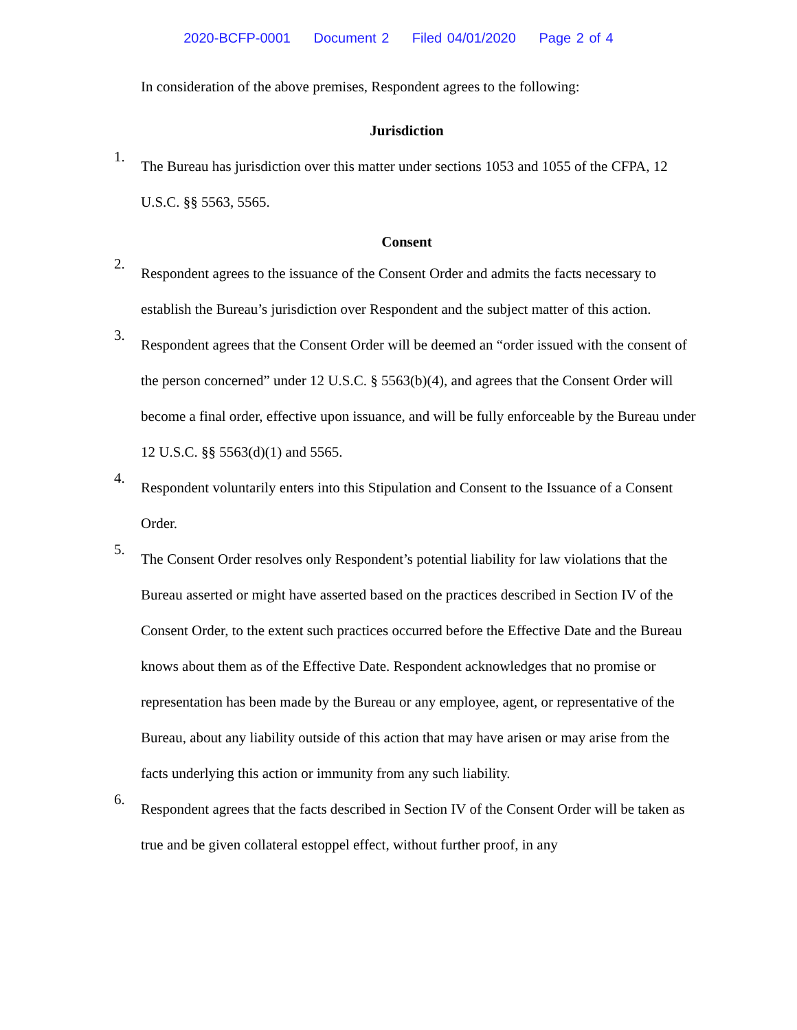2020-BCFP-0001 Document 2 Filed 04/01/2020 Page 2 of 4
In consideration of the above premises, Respondent agrees to the following:
Jurisdiction
1.
The Bureau has jurisdiction over this matter under sections 1053 and 1055 of the CFPA, 12 U.S.C. §§ 5563, 5565.
Consent
2.
Respondent agrees to the issuance of the Consent Order and admits the facts necessary to establish the Bureau’s jurisdiction over Respondent and the subject matter of this action.
3.
Respondent agrees that the Consent Order will be deemed an “order issued with the consent of the person concerned” under 12 U.S.C. § 5563(b)(4), and agrees that the Consent Order will become a final order, effective upon issuance, and will be fully enforceable by the Bureau under 12 U.S.C. §§ 5563(d)(1) and 5565.
4.
Respondent voluntarily enters into this Stipulation and Consent to the Issuance of a Consent Order.
5.
The Consent Order resolves only Respondent’s potential liability for law violations that the Bureau asserted or might have asserted based on the practices described in Section IV of the Consent Order, to the extent such practices occurred before the Effective Date and the Bureau knows about them as of the Effective Date. Respondent acknowledges that no promise or representation has been made by the Bureau or any employee, agent, or representative of the Bureau, about any liability outside of this action that may have arisen or may arise from the facts underlying this action or immunity from any such liability.
6.
Respondent agrees that the facts described in Section IV of the Consent Order will be taken as true and be given collateral estoppel effect, without further proof, in any